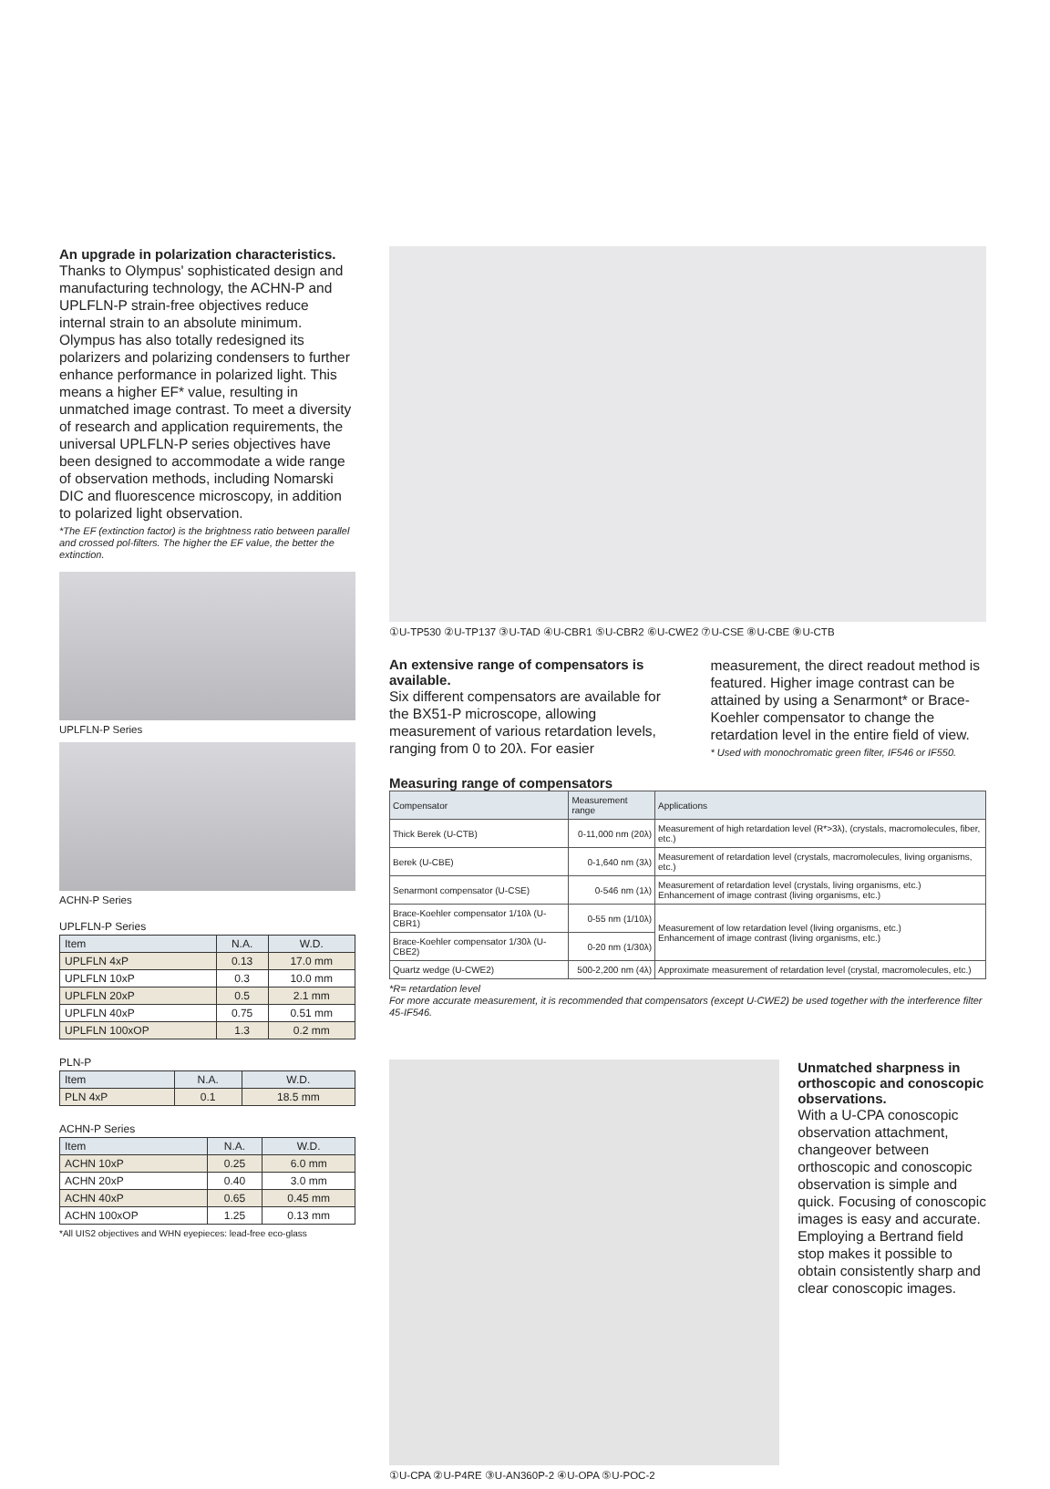An upgrade in polarization characteristics.
Thanks to Olympus' sophisticated design and manufacturing technology, the ACHN-P and UPLFLN-P strain-free objectives reduce internal strain to an absolute minimum. Olympus has also totally redesigned its polarizers and polarizing condensers to further enhance performance in polarized light. This means a higher EF* value, resulting in unmatched image contrast. To meet a diversity of research and application requirements, the universal UPLFLN-P series objectives have been designed to accommodate a wide range of observation methods, including Nomarski DIC and fluorescence microscopy, in addition to polarized light observation.
*The EF (extinction factor) is the brightness ratio between parallel and crossed pol-filters. The higher the EF value, the better the extinction.
UPLFLN-P Series
ACHN-P Series
UPLFLN-P Series
| Item | N.A. | W.D. |
| --- | --- | --- |
| UPLFLN 4xP | 0.13 | 17.0 mm |
| UPLFLN 10xP | 0.3 | 10.0 mm |
| UPLFLN 20xP | 0.5 | 2.1 mm |
| UPLFLN 40xP | 0.75 | 0.51 mm |
| UPLFLN 100xOP | 1.3 | 0.2 mm |
PLN-P
| Item | N.A. | W.D. |
| --- | --- | --- |
| PLN 4xP | 0.1 | 18.5 mm |
ACHN-P Series
| Item | N.A. | W.D. |
| --- | --- | --- |
| ACHN 10xP | 0.25 | 6.0 mm |
| ACHN 20xP | 0.40 | 3.0 mm |
| ACHN 40xP | 0.65 | 0.45 mm |
| ACHN 100xOP | 1.25 | 0.13 mm |
*All UIS2 objectives and WHN eyepieces: lead-free eco-glass
①U-TP530 ②U-TP137 ③U-TAD ④U-CBR1 ⑤U-CBR2 ⑥U-CWE2 ⑦U-CSE ⑧U-CBE ⑨U-CTB
An extensive range of compensators is available.
Six different compensators are available for the BX51-P microscope, allowing measurement of various retardation levels, ranging from 0 to 20λ. For easier
measurement, the direct readout method is featured. Higher image contrast can be attained by using a Senarmont* or Brace-Koehler compensator to change the retardation level in the entire field of view.
* Used with monochromatic green filter, IF546 or IF550.
Measuring range of compensators
| Compensator | Measurement range | Applications |
| --- | --- | --- |
| Thick Berek (U-CTB) | 0-11,000 nm (20λ) | Measurement of high retardation level (R*>3λ), (crystals, macromolecules, fiber, etc.) |
| Berek (U-CBE) | 0-1,640 nm (3λ) | Measurement of retardation level (crystals, macromolecules, living organisms, etc.) |
| Senarmont compensator (U-CSE) | 0-546 nm (1λ) | Measurement of retardation level (crystals, living organisms, etc.) Enhancement of image contrast (living organisms, etc.) |
| Brace-Koehler compensator 1/10λ (U-CBR1) | 0-55 nm (1/10λ) | Measurement of low retardation level (living organisms, etc.) Enhancement of image contrast (living organisms, etc.) |
| Brace-Koehler compensator 1/30λ (U-CBE2) | 0-20 nm (1/30λ) | |
| Quartz wedge (U-CWE2) | 500-2,200 nm (4λ) | Approximate measurement of retardation level (crystal, macromolecules, etc.) |
*R= retardation level
For more accurate measurement, it is recommended that compensators (except U-CWE2) be used together with the interference filter 45-IF546.
①U-CPA ②U-P4RE ③U-AN360P-2 ④U-OPA ⑤U-POC-2
Unmatched sharpness in orthoscopic and conoscopic observations.
With a U-CPA conoscopic observation attachment, changeover between orthoscopic and conoscopic observation is simple and quick. Focusing of conoscopic images is easy and accurate. Employing a Bertrand field stop makes it possible to obtain consistently sharp and clear conoscopic images.